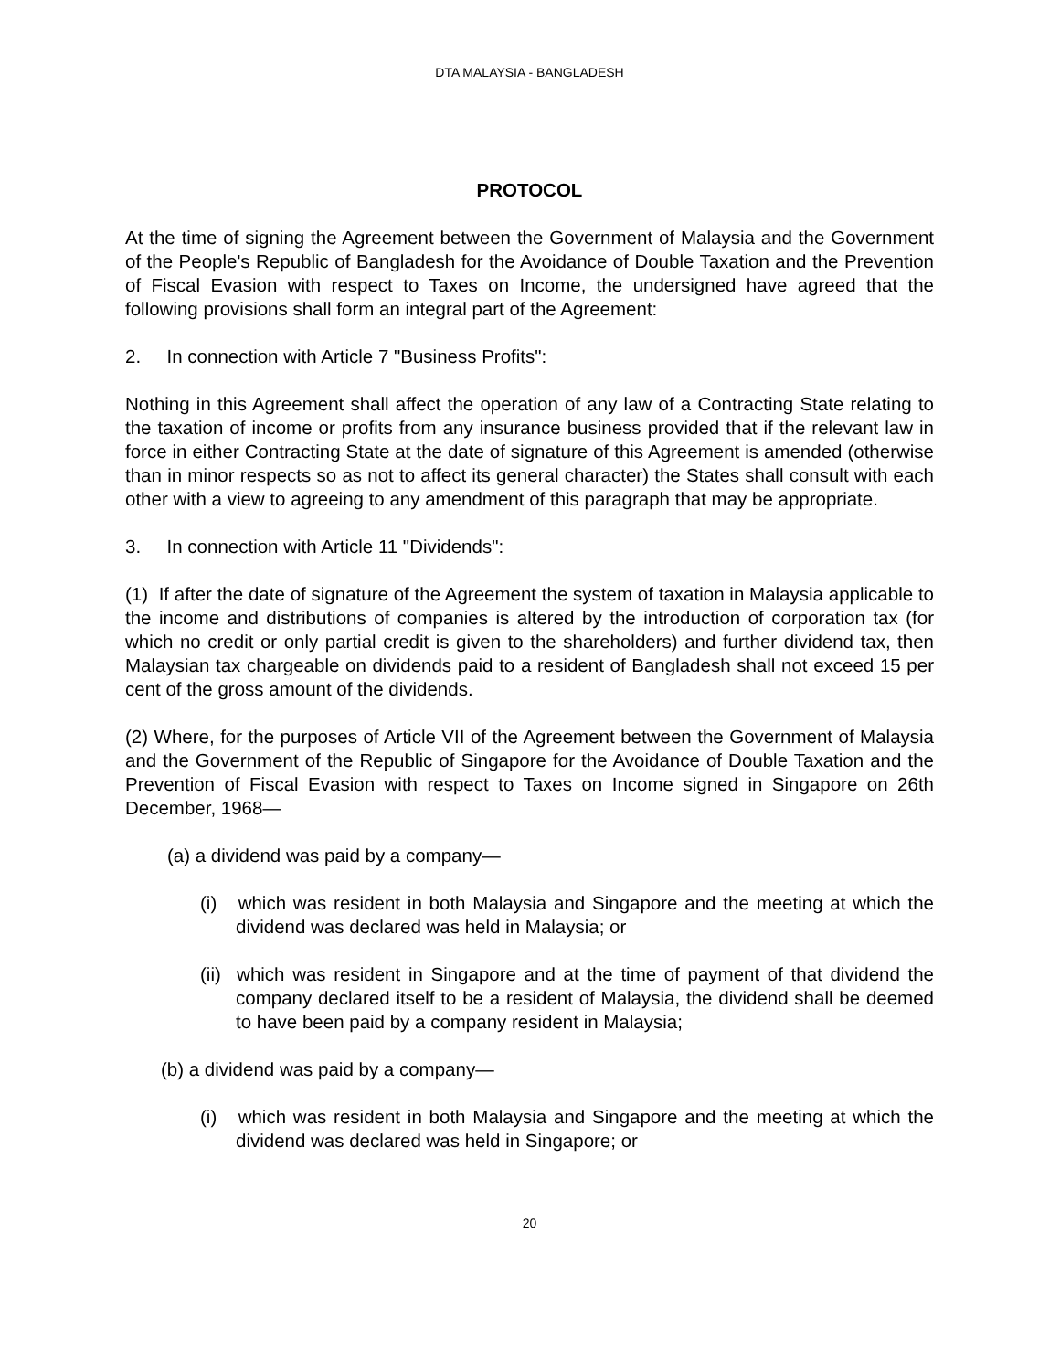DTA MALAYSIA - BANGLADESH
PROTOCOL
At the time of signing the Agreement between the Government of Malaysia and the Government of the People's Republic of Bangladesh for the Avoidance of Double Taxation and the Prevention of Fiscal Evasion with respect to Taxes on Income, the undersigned have agreed that the following provisions shall form an integral part of the Agreement:
2. In connection with Article 7 "Business Profits":
Nothing in this Agreement shall affect the operation of any law of a Contracting State relating to the taxation of income or profits from any insurance business provided that if the relevant law in force in either Contracting State at the date of signature of this Agreement is amended (otherwise than in minor respects so as not to affect its general character) the States shall consult with each other with a view to agreeing to any amendment of this paragraph that may be appropriate.
3. In connection with Article 11 "Dividends":
(1) If after the date of signature of the Agreement the system of taxation in Malaysia applicable to the income and distributions of companies is altered by the introduction of corporation tax (for which no credit or only partial credit is given to the shareholders) and further dividend tax, then Malaysian tax chargeable on dividends paid to a resident of Bangladesh shall not exceed 15 per cent of the gross amount of the dividends.
(2) Where, for the purposes of Article VII of the Agreement between the Government of Malaysia and the Government of the Republic of Singapore for the Avoidance of Double Taxation and the Prevention of Fiscal Evasion with respect to Taxes on Income signed in Singapore on 26th December, 1968—
(a) a dividend was paid by a company—
(i) which was resident in both Malaysia and Singapore and the meeting at which the dividend was declared was held in Malaysia; or
(ii) which was resident in Singapore and at the time of payment of that dividend the company declared itself to be a resident of Malaysia, the dividend shall be deemed to have been paid by a company resident in Malaysia;
(b) a dividend was paid by a company—
(i) which was resident in both Malaysia and Singapore and the meeting at which the dividend was declared was held in Singapore; or
20